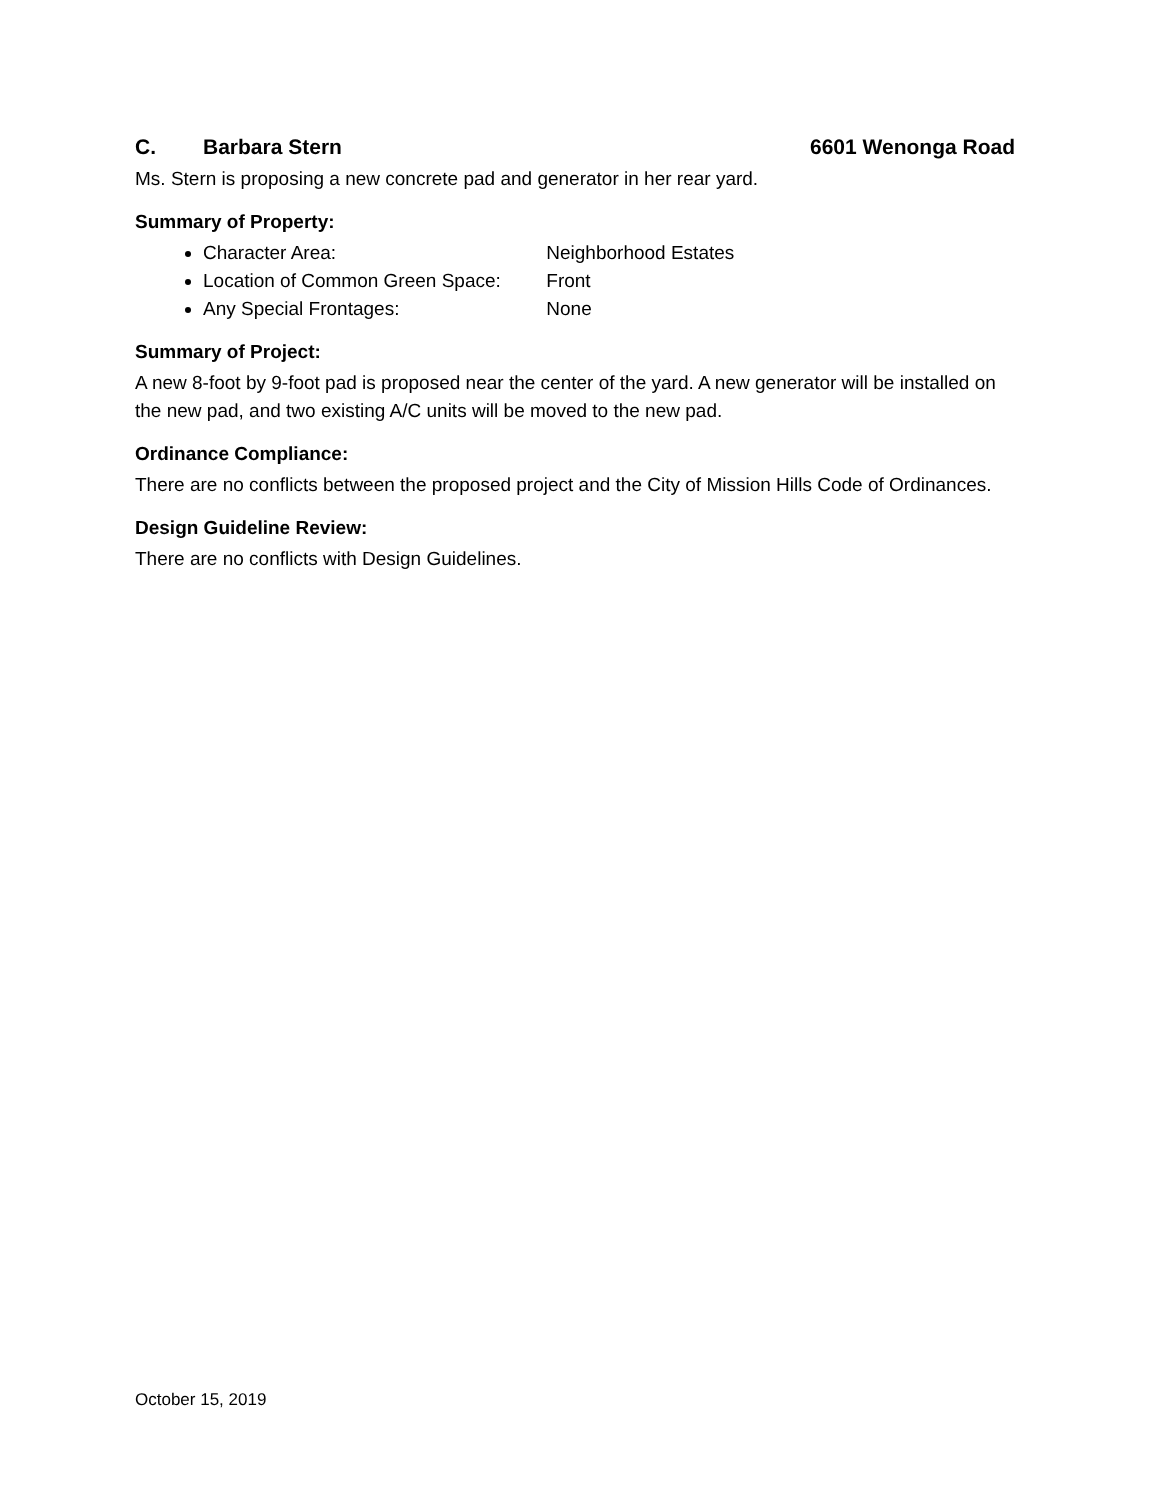C. Barbara Stern 6601 Wenonga Road
Ms. Stern is proposing a new concrete pad and generator in her rear yard.
Summary of Property:
Character Area: Neighborhood Estates
Location of Common Green Space: Front
Any Special Frontages: None
Summary of Project:
A new 8-foot by 9-foot pad is proposed near the center of the yard. A new generator will be installed on the new pad, and two existing A/C units will be moved to the new pad.
Ordinance Compliance:
There are no conflicts between the proposed project and the City of Mission Hills Code of Ordinances.
Design Guideline Review:
There are no conflicts with Design Guidelines.
October 15, 2019